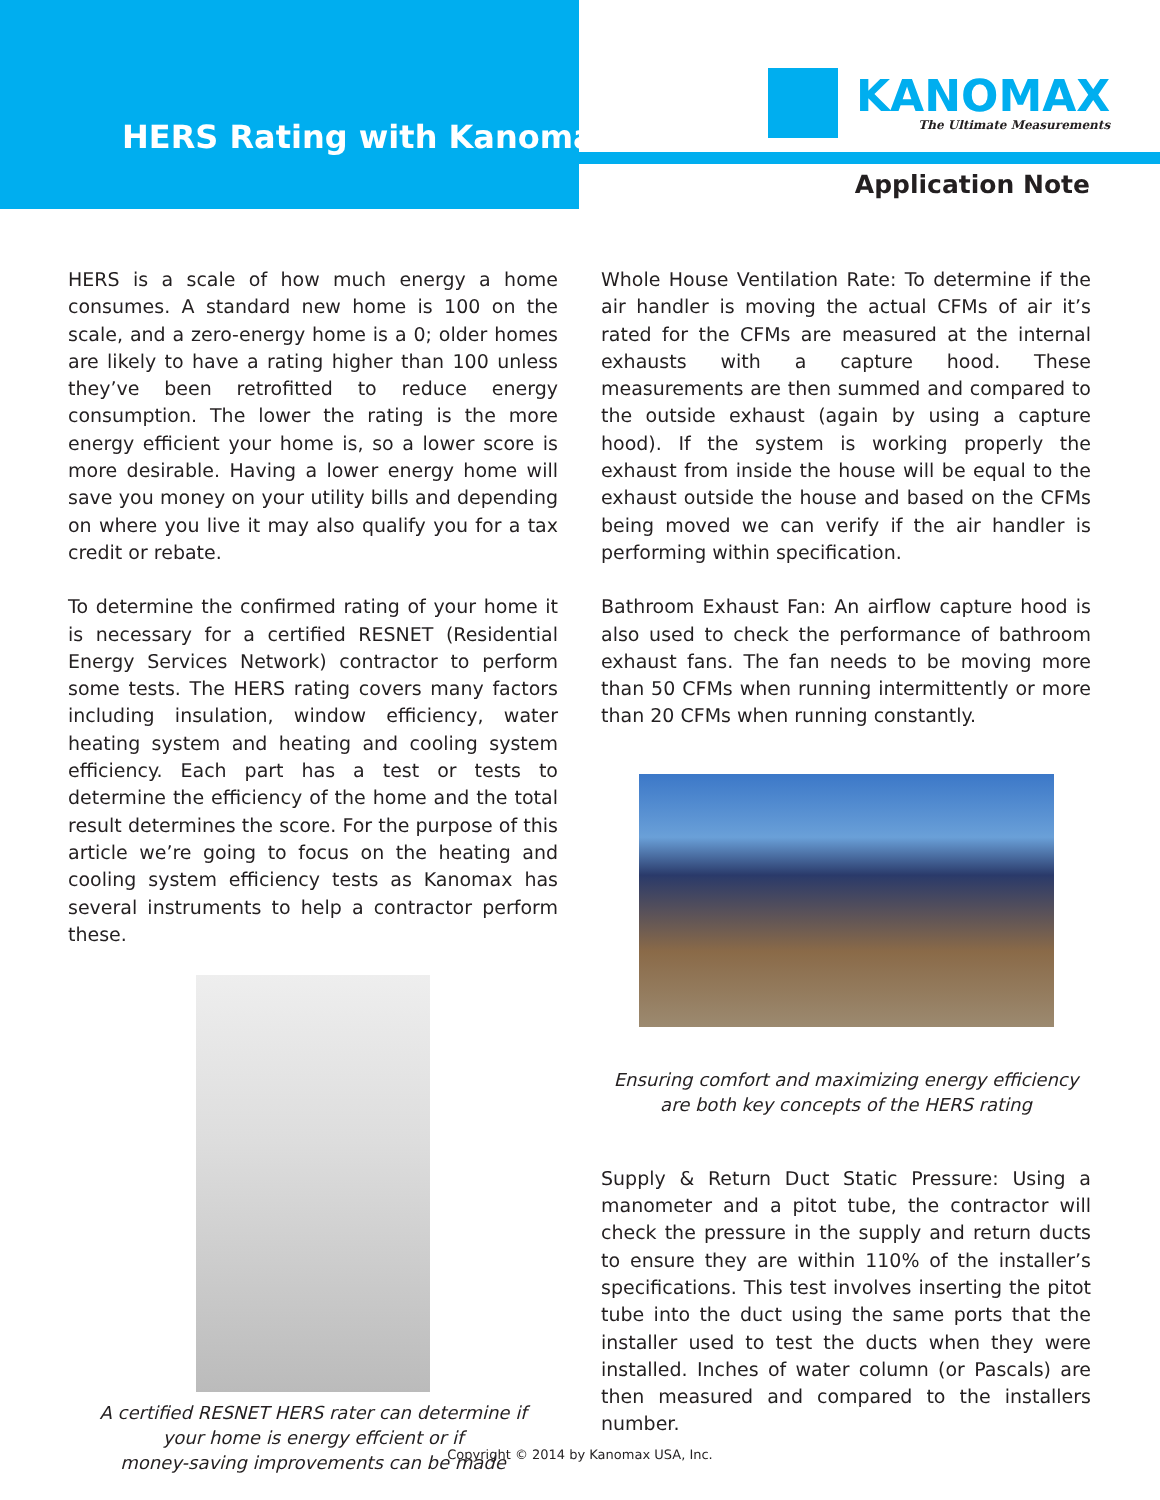HERS Rating with Kanomax
KANOMAX
The Ultimate Measurements
Application Note
HERS is a scale of how much energy a home consumes. A standard new home is 100 on the scale, and a zero-energy home is a 0; older homes are likely to have a rating higher than 100 unless they’ve been retrofitted to reduce energy consumption. The lower the rating is the more energy efficient your home is, so a lower score is more desirable. Having a lower energy home will save you money on your utility bills and depending on where you live it may also qualify you for a tax credit or rebate.
To determine the confirmed rating of your home it is necessary for a certified RESNET (Residential Energy Services Network) contractor to perform some tests. The HERS rating covers many factors including insulation, window efficiency, water heating system and heating and cooling system efficiency. Each part has a test or tests to determine the efficiency of the home and the total result determines the score. For the purpose of this article we’re going to focus on the heating and cooling system efficiency tests as Kanomax has several instruments to help a contractor perform these.
A certified RESNET HERS rater can determine if
your home is energy effcient or if
money-saving improvements can be made
Whole House Ventilation Rate: To determine if the air handler is moving the actual CFMs of air it’s rated for the CFMs are measured at the internal exhausts with a capture hood. These measurements are then summed and compared to the outside exhaust (again by using a capture hood). If the system is working properly the exhaust from inside the house will be equal to the exhaust outside the house and based on the CFMs being moved we can verify if the air handler is performing within specification.
Bathroom Exhaust Fan: An airflow capture hood is also used to check the performance of bathroom exhaust fans. The fan needs to be moving more than 50 CFMs when running intermittently or more than 20 CFMs when running constantly.
Ensuring comfort and maximizing energy efficiency
are both key concepts of the HERS rating
Supply & Return Duct Static Pressure: Using a manometer and a pitot tube, the contractor will check the pressure in the supply and return ducts to ensure they are within 110% of the installer’s specifications. This test involves inserting the pitot tube into the duct using the same ports that the installer used to test the ducts when they were installed. Inches of water column (or Pascals) are then measured and compared to the installers number.
Copyright © 2014 by Kanomax USA, Inc.